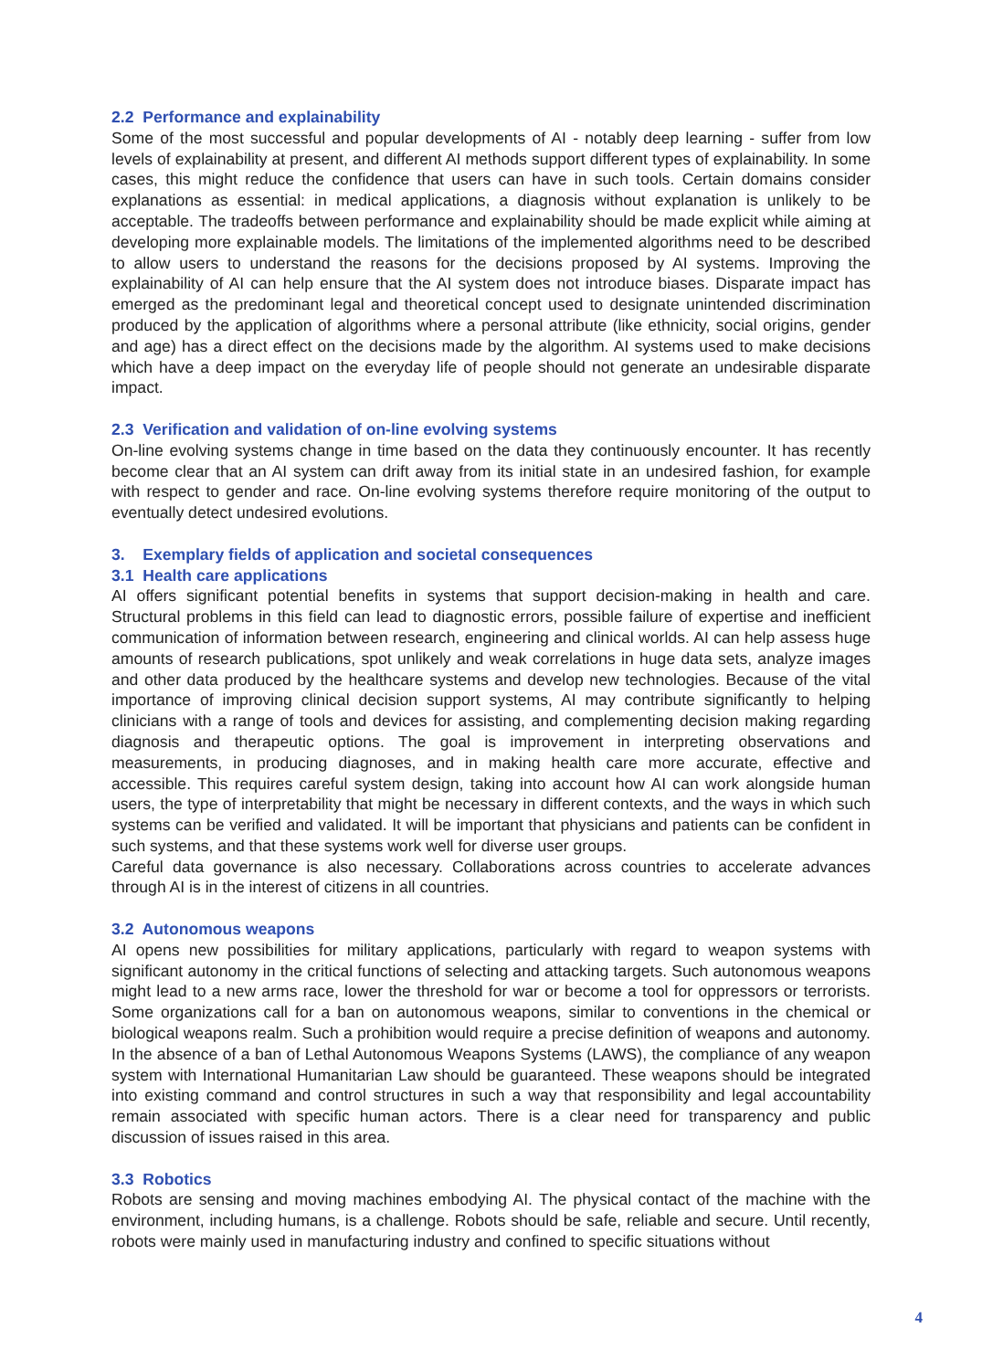2.2 Performance and explainability
Some of the most successful and popular developments of AI - notably deep learning - suffer from low levels of explainability at present, and different AI methods support different types of explainability. In some cases, this might reduce the confidence that users can have in such tools. Certain domains consider explanations as essential: in medical applications, a diagnosis without explanation is unlikely to be acceptable. The tradeoffs between performance and explainability should be made explicit while aiming at developing more explainable models. The limitations of the implemented algorithms need to be described to allow users to understand the reasons for the decisions proposed by AI systems. Improving the explainability of AI can help ensure that the AI system does not introduce biases. Disparate impact has emerged as the predominant legal and theoretical concept used to designate unintended discrimination produced by the application of algorithms where a personal attribute (like ethnicity, social origins, gender and age) has a direct effect on the decisions made by the algorithm. AI systems used to make decisions which have a deep impact on the everyday life of people should not generate an undesirable disparate impact.
2.3 Verification and validation of on-line evolving systems
On-line evolving systems change in time based on the data they continuously encounter. It has recently become clear that an AI system can drift away from its initial state in an undesired fashion, for example with respect to gender and race. On-line evolving systems therefore require monitoring of the output to eventually detect undesired evolutions.
3. Exemplary fields of application and societal consequences
3.1 Health care applications
AI offers significant potential benefits in systems that support decision-making in health and care. Structural problems in this field can lead to diagnostic errors, possible failure of expertise and inefficient communication of information between research, engineering and clinical worlds. AI can help assess huge amounts of research publications, spot unlikely and weak correlations in huge data sets, analyze images and other data produced by the healthcare systems and develop new technologies. Because of the vital importance of improving clinical decision support systems, AI may contribute significantly to helping clinicians with a range of tools and devices for assisting, and complementing decision making regarding diagnosis and therapeutic options. The goal is improvement in interpreting observations and measurements, in producing diagnoses, and in making health care more accurate, effective and accessible. This requires careful system design, taking into account how AI can work alongside human users, the type of interpretability that might be necessary in different contexts, and the ways in which such systems can be verified and validated. It will be important that physicians and patients can be confident in such systems, and that these systems work well for diverse user groups.
Careful data governance is also necessary. Collaborations across countries to accelerate advances through AI is in the interest of citizens in all countries.
3.2 Autonomous weapons
AI opens new possibilities for military applications, particularly with regard to weapon systems with significant autonomy in the critical functions of selecting and attacking targets. Such autonomous weapons might lead to a new arms race, lower the threshold for war or become a tool for oppressors or terrorists. Some organizations call for a ban on autonomous weapons, similar to conventions in the chemical or biological weapons realm. Such a prohibition would require a precise definition of weapons and autonomy. In the absence of a ban of Lethal Autonomous Weapons Systems (LAWS), the compliance of any weapon system with International Humanitarian Law should be guaranteed. These weapons should be integrated into existing command and control structures in such a way that responsibility and legal accountability remain associated with specific human actors. There is a clear need for transparency and public discussion of issues raised in this area.
3.3 Robotics
Robots are sensing and moving machines embodying AI. The physical contact of the machine with the environment, including humans, is a challenge. Robots should be safe, reliable and secure. Until recently, robots were mainly used in manufacturing industry and confined to specific situations without
4